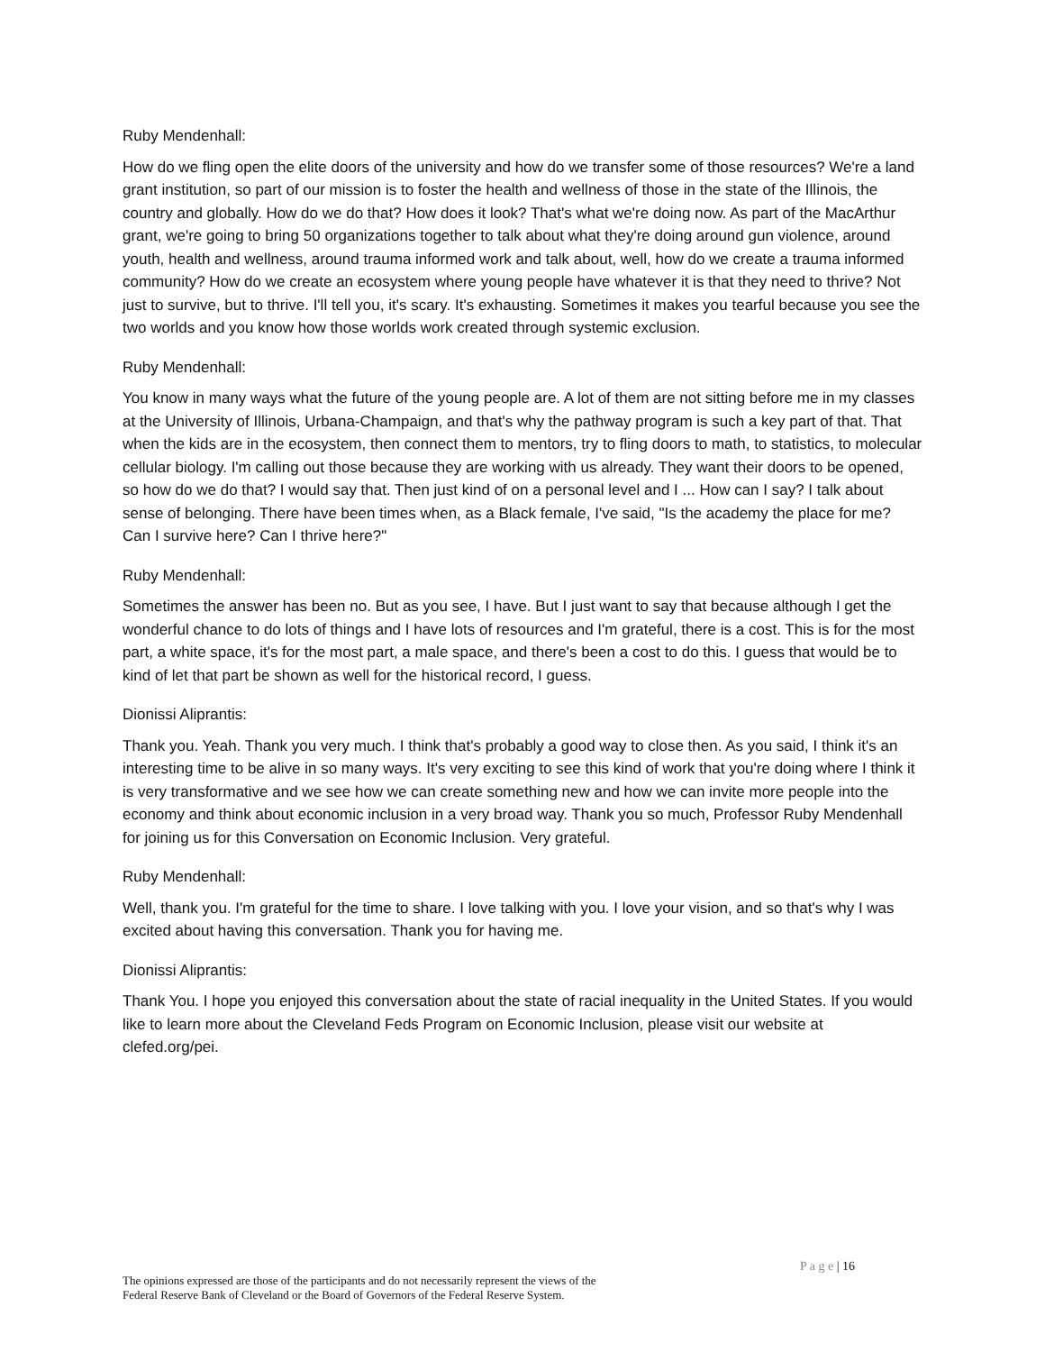Ruby Mendenhall:
How do we fling open the elite doors of the university and how do we transfer some of those resources? We're a land grant institution, so part of our mission is to foster the health and wellness of those in the state of the Illinois, the country and globally. How do we do that? How does it look? That's what we're doing now. As part of the MacArthur grant, we're going to bring 50 organizations together to talk about what they're doing around gun violence, around youth, health and wellness, around trauma informed work and talk about, well, how do we create a trauma informed community? How do we create an ecosystem where young people have whatever it is that they need to thrive? Not just to survive, but to thrive. I'll tell you, it's scary. It's exhausting. Sometimes it makes you tearful because you see the two worlds and you know how those worlds work created through systemic exclusion.
Ruby Mendenhall:
You know in many ways what the future of the young people are. A lot of them are not sitting before me in my classes at the University of Illinois, Urbana-Champaign, and that's why the pathway program is such a key part of that. That when the kids are in the ecosystem, then connect them to mentors, try to fling doors to math, to statistics, to molecular cellular biology. I'm calling out those because they are working with us already. They want their doors to be opened, so how do we do that? I would say that. Then just kind of on a personal level and I ... How can I say? I talk about sense of belonging. There have been times when, as a Black female, I've said, "Is the academy the place for me? Can I survive here? Can I thrive here?"
Ruby Mendenhall:
Sometimes the answer has been no. But as you see, I have. But I just want to say that because although I get the wonderful chance to do lots of things and I have lots of resources and I'm grateful, there is a cost. This is for the most part, a white space, it's for the most part, a male space, and there's been a cost to do this. I guess that would be to kind of let that part be shown as well for the historical record, I guess.
Dionissi Aliprantis:
Thank you. Yeah. Thank you very much. I think that's probably a good way to close then. As you said, I think it's an interesting time to be alive in so many ways. It's very exciting to see this kind of work that you're doing where I think it is very transformative and we see how we can create something new and how we can invite more people into the economy and think about economic inclusion in a very broad way. Thank you so much, Professor Ruby Mendenhall for joining us for this Conversation on Economic Inclusion. Very grateful.
Ruby Mendenhall:
Well, thank you. I'm grateful for the time to share. I love talking with you. I love your vision, and so that's why I was excited about having this conversation. Thank you for having me.
Dionissi Aliprantis:
Thank You. I hope you enjoyed this conversation about the state of racial inequality in the United States. If you would like to learn more about the Cleveland Feds Program on Economic Inclusion, please visit our website at clefed.org/pei.
P a g e | 16
The opinions expressed are those of the participants and do not necessarily represent the views of the
Federal Reserve Bank of Cleveland or the Board of Governors of the Federal Reserve System.